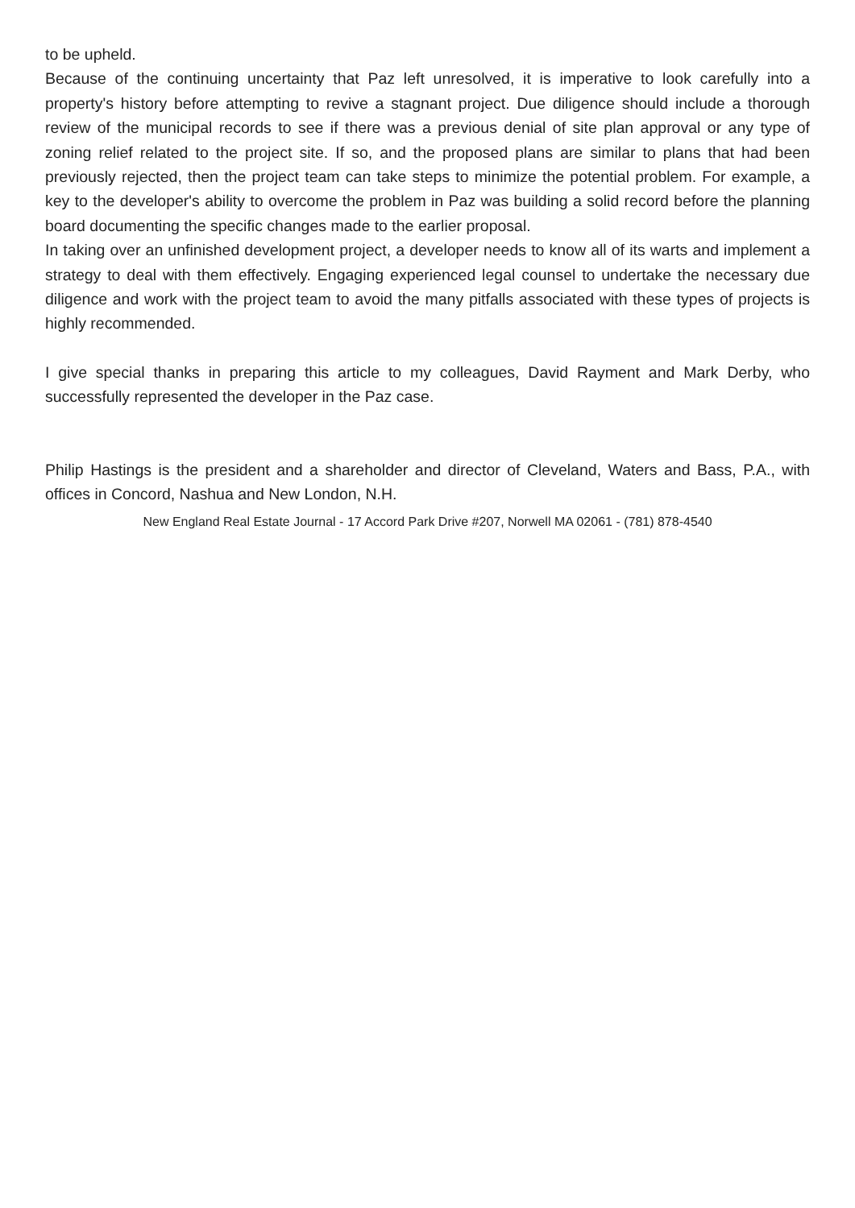to be upheld.
Because of the continuing uncertainty that Paz left unresolved, it is imperative to look carefully into a property's history before attempting to revive a stagnant project. Due diligence should include a thorough review of the municipal records to see if there was a previous denial of site plan approval or any type of zoning relief related to the project site. If so, and the proposed plans are similar to plans that had been previously rejected, then the project team can take steps to minimize the potential problem. For example, a key to the developer's ability to overcome the problem in Paz was building a solid record before the planning board documenting the specific changes made to the earlier proposal.
In taking over an unfinished development project, a developer needs to know all of its warts and implement a strategy to deal with them effectively. Engaging experienced legal counsel to undertake the necessary due diligence and work with the project team to avoid the many pitfalls associated with these types of projects is highly recommended.
I give special thanks in preparing this article to my colleagues, David Rayment and Mark Derby, who successfully represented the developer in the Paz case.
Philip Hastings is the president and a shareholder and director of Cleveland, Waters and Bass, P.A., with offices in Concord, Nashua and New London, N.H.
New England Real Estate Journal - 17 Accord Park Drive #207, Norwell MA 02061 - (781) 878-4540